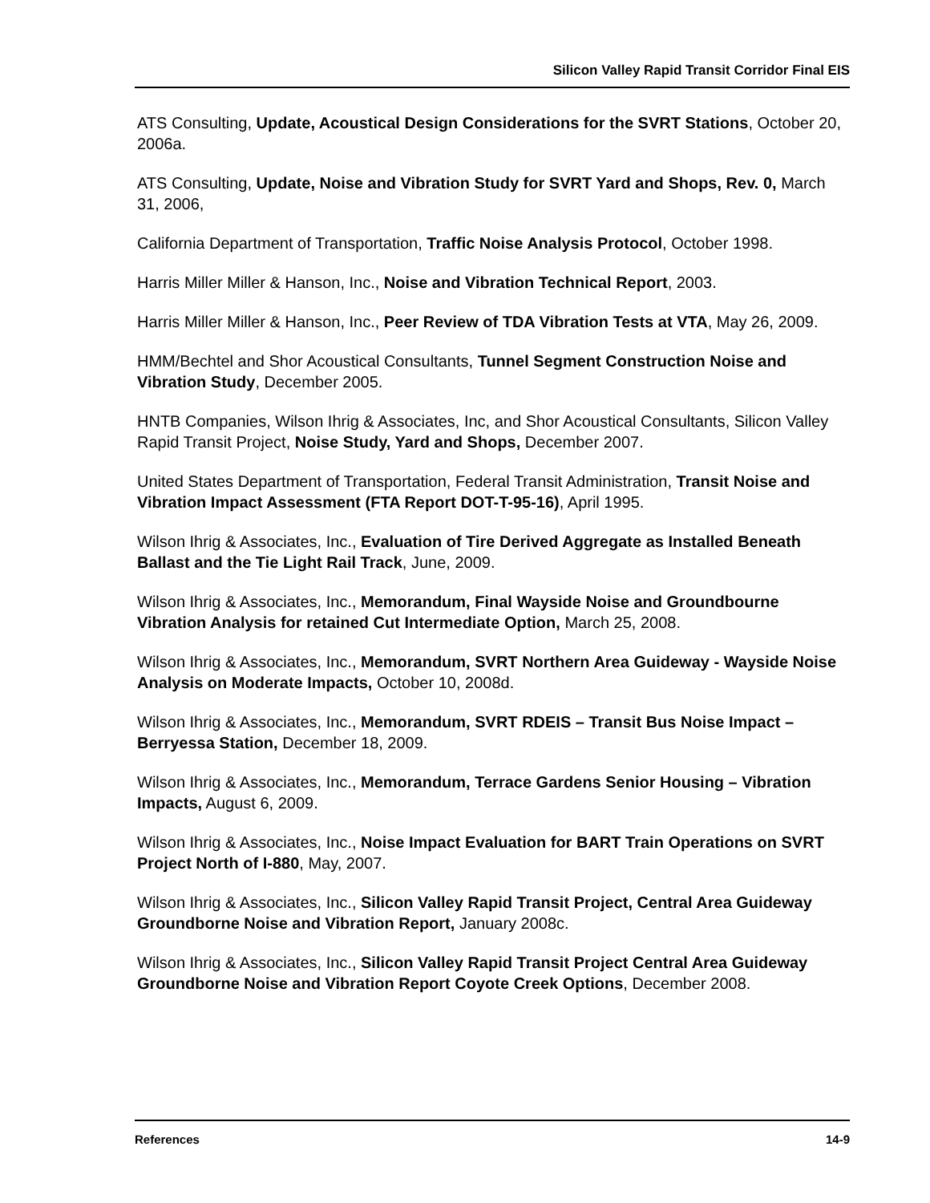Silicon Valley Rapid Transit Corridor Final EIS
ATS Consulting, Update, Acoustical Design Considerations for the SVRT Stations, October 20, 2006a.
ATS Consulting, Update, Noise and Vibration Study for SVRT Yard and Shops, Rev. 0, March 31, 2006,
California Department of Transportation, Traffic Noise Analysis Protocol, October 1998.
Harris Miller Miller & Hanson, Inc., Noise and Vibration Technical Report, 2003.
Harris Miller Miller & Hanson, Inc., Peer Review of TDA Vibration Tests at VTA, May 26, 2009.
HMM/Bechtel and Shor Acoustical Consultants, Tunnel Segment Construction Noise and Vibration Study, December 2005.
HNTB Companies, Wilson Ihrig & Associates, Inc, and Shor Acoustical Consultants, Silicon Valley Rapid Transit Project, Noise Study, Yard and Shops, December 2007.
United States Department of Transportation, Federal Transit Administration, Transit Noise and Vibration Impact Assessment (FTA Report DOT-T-95-16), April 1995.
Wilson Ihrig & Associates, Inc., Evaluation of Tire Derived Aggregate as Installed Beneath Ballast and the Tie Light Rail Track, June, 2009.
Wilson Ihrig & Associates, Inc., Memorandum, Final Wayside Noise and Groundbourne Vibration Analysis for retained Cut Intermediate Option, March 25, 2008.
Wilson Ihrig & Associates, Inc., Memorandum, SVRT Northern Area Guideway - Wayside Noise Analysis on Moderate Impacts, October 10, 2008d.
Wilson Ihrig & Associates, Inc., Memorandum, SVRT RDEIS – Transit Bus Noise Impact – Berryessa Station, December 18, 2009.
Wilson Ihrig & Associates, Inc., Memorandum, Terrace Gardens Senior Housing – Vibration Impacts, August 6, 2009.
Wilson Ihrig & Associates, Inc., Noise Impact Evaluation for BART Train Operations on SVRT Project North of I-880, May, 2007.
Wilson Ihrig & Associates, Inc., Silicon Valley Rapid Transit Project, Central Area Guideway Groundborne Noise and Vibration Report, January 2008c.
Wilson Ihrig & Associates, Inc., Silicon Valley Rapid Transit Project Central Area Guideway Groundborne Noise and Vibration Report Coyote Creek Options, December 2008.
References 14-9